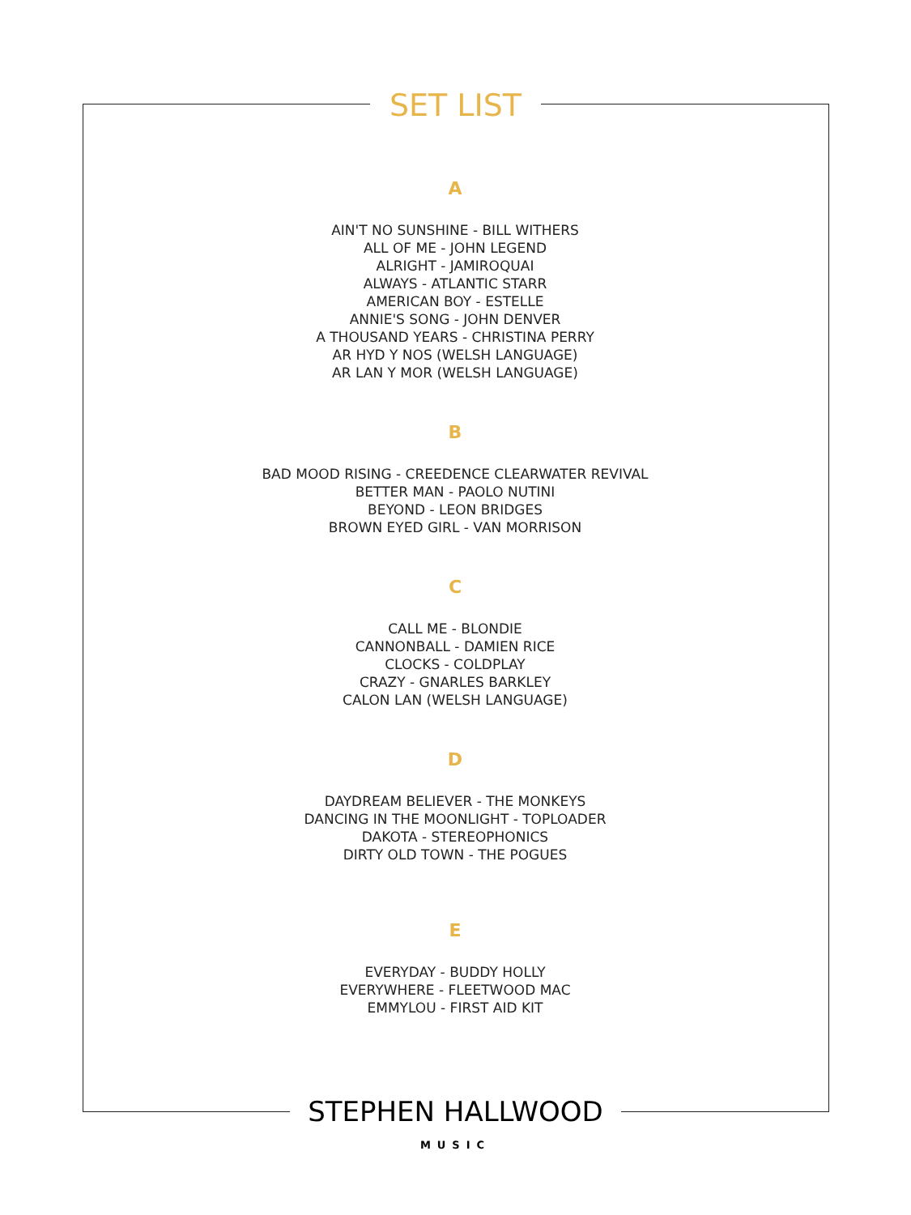SET LIST
A
AIN'T NO SUNSHINE - BILL WITHERS
ALL OF ME - JOHN LEGEND
ALRIGHT - JAMIROQUAI
ALWAYS - ATLANTIC STARR
AMERICAN BOY - ESTELLE
ANNIE'S SONG - JOHN DENVER
A THOUSAND YEARS - CHRISTINA PERRY
AR HYD Y NOS (WELSH LANGUAGE)
AR LAN Y MOR (WELSH LANGUAGE)
B
BAD MOOD RISING - CREEDENCE CLEARWATER REVIVAL
BETTER MAN - PAOLO NUTINI
BEYOND - LEON BRIDGES
BROWN EYED GIRL - VAN MORRISON
C
CALL ME - BLONDIE
CANNONBALL - DAMIEN RICE
CLOCKS - COLDPLAY
CRAZY - GNARLES BARKLEY
CALON LAN (WELSH LANGUAGE)
D
DAYDREAM BELIEVER - THE MONKEYS
DANCING IN THE MOONLIGHT - TOPLOADER
DAKOTA - STEREOPHONICS
DIRTY OLD TOWN - THE POGUES
E
EVERYDAY - BUDDY HOLLY
EVERYWHERE - FLEETWOOD MAC
EMMYLOU - FIRST AID KIT
STEPHEN HALLWOOD
MUSIC